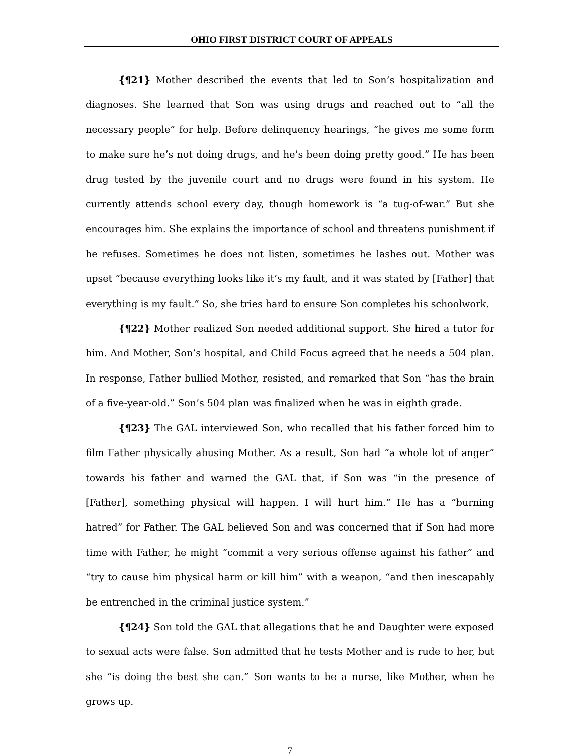OHIO FIRST DISTRICT COURT OF APPEALS
{¶21} Mother described the events that led to Son’s hospitalization and diagnoses. She learned that Son was using drugs and reached out to “all the necessary people” for help. Before delinquency hearings, “he gives me some form to make sure he’s not doing drugs, and he’s been doing pretty good.” He has been drug tested by the juvenile court and no drugs were found in his system. He currently attends school every day, though homework is “a tug-of-war.” But she encourages him. She explains the importance of school and threatens punishment if he refuses. Sometimes he does not listen, sometimes he lashes out. Mother was upset “because everything looks like it’s my fault, and it was stated by [Father] that everything is my fault.” So, she tries hard to ensure Son completes his schoolwork.
{¶22} Mother realized Son needed additional support. She hired a tutor for him. And Mother, Son’s hospital, and Child Focus agreed that he needs a 504 plan. In response, Father bullied Mother, resisted, and remarked that Son “has the brain of a five-year-old.” Son’s 504 plan was finalized when he was in eighth grade.
{¶23} The GAL interviewed Son, who recalled that his father forced him to film Father physically abusing Mother. As a result, Son had “a whole lot of anger” towards his father and warned the GAL that, if Son was “in the presence of [Father], something physical will happen. I will hurt him.” He has a “burning hatred” for Father. The GAL believed Son and was concerned that if Son had more time with Father, he might “commit a very serious offense against his father” and “try to cause him physical harm or kill him” with a weapon, “and then inescapably be entrenched in the criminal justice system.”
{¶24} Son told the GAL that allegations that he and Daughter were exposed to sexual acts were false. Son admitted that he tests Mother and is rude to her, but she “is doing the best she can.” Son wants to be a nurse, like Mother, when he grows up.
7